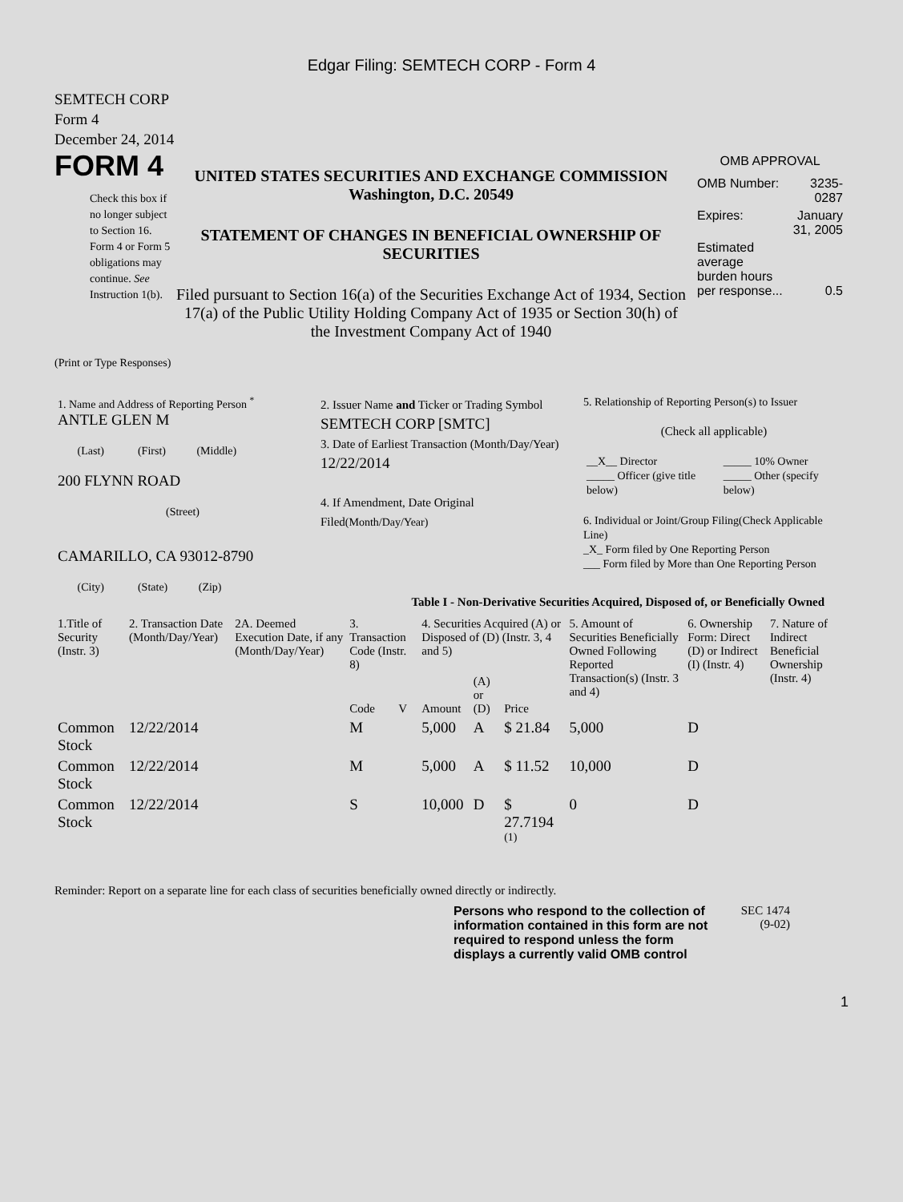Edgar Filing: SEMTECH CORP - Form 4
SEMTECH CORP
Form 4
December 24, 2014
FORM 4
Check this box if no longer subject to Section 16. Form 4 or Form 5 obligations may continue. See Instruction 1(b).
UNITED STATES SECURITIES AND EXCHANGE COMMISSION
Washington, D.C. 20549
STATEMENT OF CHANGES IN BENEFICIAL OWNERSHIP OF SECURITIES
Filed pursuant to Section 16(a) of the Securities Exchange Act of 1934, Section 17(a) of the Public Utility Holding Company Act of 1935 or Section 30(h) of the Investment Company Act of 1940
OMB APPROVAL
| OMB Number: | 3235-0287 |
| Expires: | January 31, 2005 |
| Estimated average burden hours per response... | 0.5 |
(Print or Type Responses)
| 1. Name and Address of Reporting Person <sup>*</sup> ANTLE GLEN M (Last) (First) (Middle) 200 FLYNN ROAD (Street) CAMARILLO, CA 93012-8790 (City) (State) (Zip) | 2. Issuer Name and Ticker or Trading Symbol SEMTECH CORP [SMTC] 3. Date of Earliest Transaction (Month/Day/Year) 12/22/2014 4. If Amendment, Date Original Filed (Month/Day/Year) | 5. Relationship of Reporting Person(s) to Issuer (Check all applicable) / __X__ Director _____ Officer (give title below) / _____ 10% Owner _____ Other (specify below) / 6. Individual or Joint/Group Filing(Check Applicable Line) _X_ Form filed by One Reporting Person ___ Form filed by More than One Reporting Person |
Table I - Non-Derivative Securities Acquired, Disposed of, or Beneficially Owned
| 1.Title of Security (Instr. 3) | 2. Transaction Date (Month/Day/Year) | 2A. Deemed Execution Date, if any (Month/Day/Year) | 3. Transaction Code (Instr. 8) | | 4. Securities Acquired (A) or Disposed of (D) (Instr. 3, 4 and 5) | | | 5. Amount of Securities Beneficially Owned Following Reported Transaction(s) (Instr. 3 and 4) | 6. Ownership Form: Direct (D) or Indirect (I) (Instr. 4) | 7. Nature of Indirect Beneficial Ownership (Instr. 4) |
| --- | --- | --- | --- | --- | --- | --- | --- | --- | --- | --- |
| | | | Code | V | Amount | (A) or (D) | Price | | | |
| Common Stock | 12/22/2014 | | M | | 5,000 | A | $ 21.84 | 5,000 | D | |
| Common Stock | 12/22/2014 | | M | | 5,000 | A | $ 11.52 | 10,000 | D | |
| Common Stock | 12/22/2014 | | S | | 10,000 | D | $ 27.7194 <sup>(1)</sup> | 0 | D | |
Reminder: Report on a separate line for each class of securities beneficially owned directly or indirectly.
Persons who respond to the collection of information contained in this form are not required to respond unless the form displays a currently valid OMB control
SEC 1474 (9-02)
1